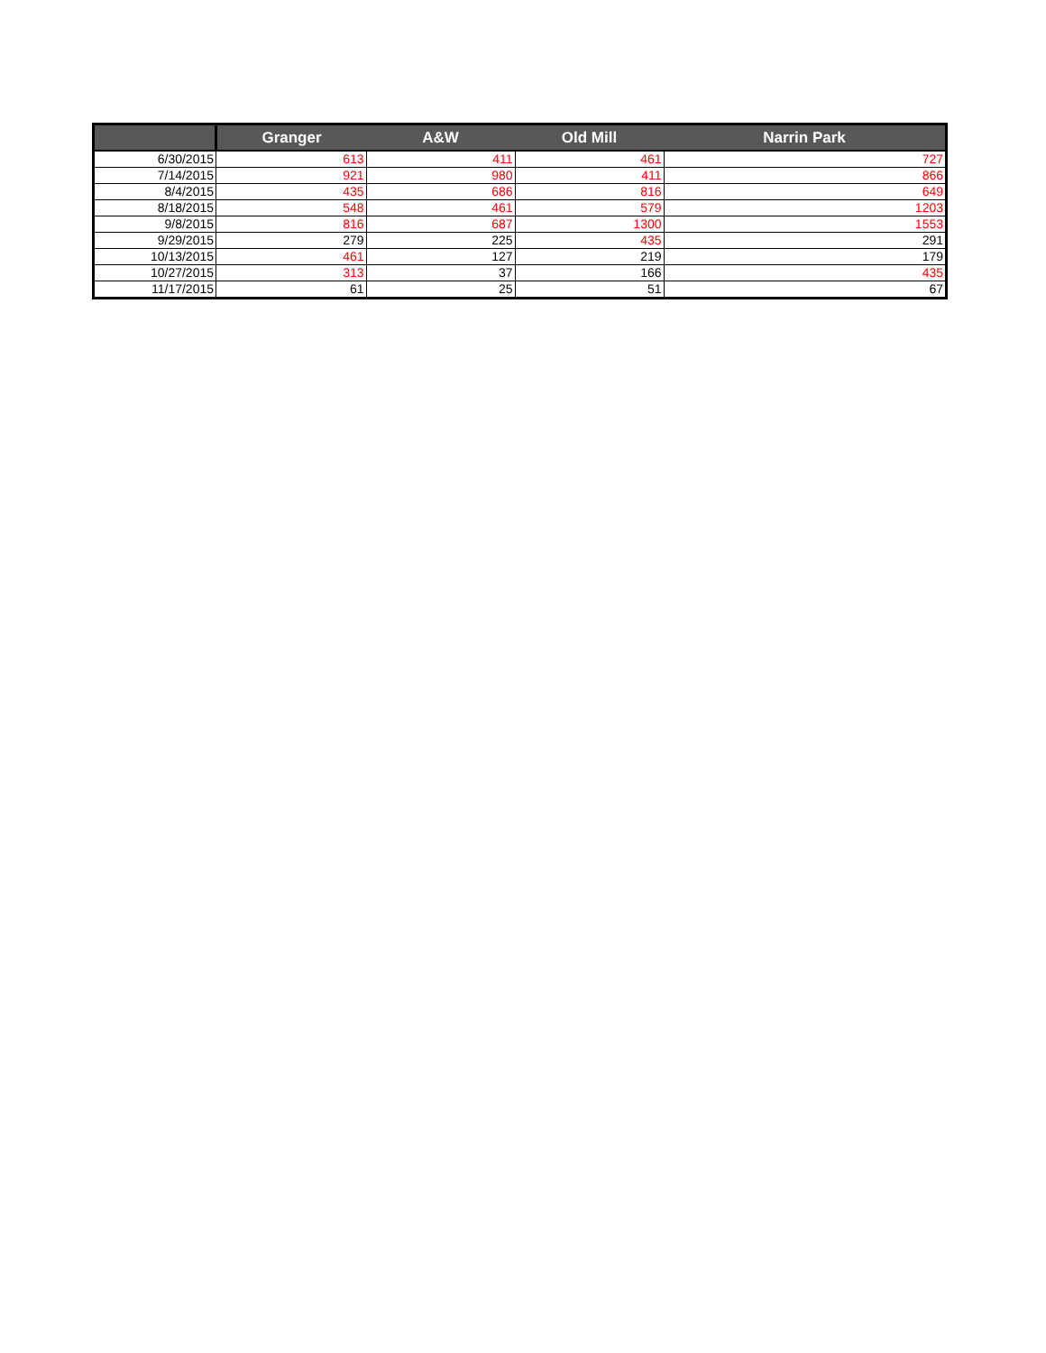| | Granger | A&W | Old Mill | Narrin Park |
| --- | --- | --- | --- | --- |
| 6/30/2015 | 613 | 411 | 461 | 727 |
| 7/14/2015 | 921 | 980 | 411 | 866 |
| 8/4/2015 | 435 | 686 | 816 | 649 |
| 8/18/2015 | 548 | 461 | 579 | 1203 |
| 9/8/2015 | 816 | 687 | 1300 | 1553 |
| 9/29/2015 | 279 | 225 | 435 | 291 |
| 10/13/2015 | 461 | 127 | 219 | 179 |
| 10/27/2015 | 313 | 37 | 166 | 435 |
| 11/17/2015 | 61 | 25 | 51 | 67 |